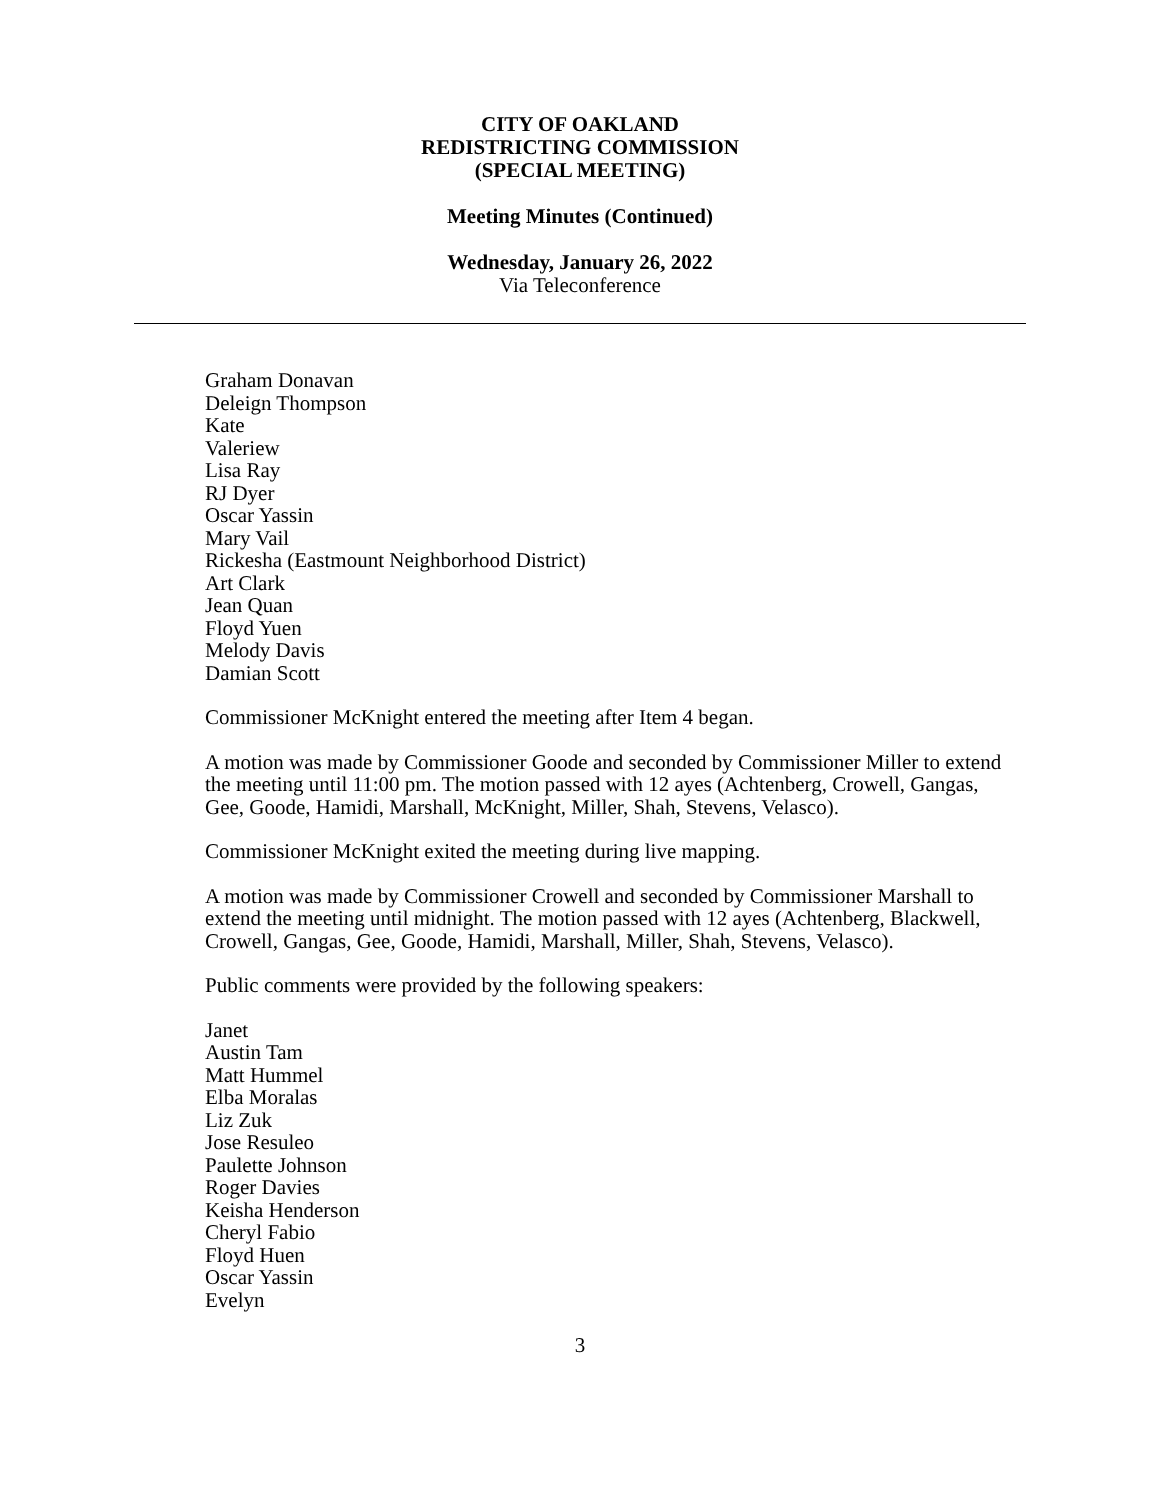CITY OF OAKLAND
REDISTRICTING COMMISSION
(SPECIAL MEETING)
Meeting Minutes (Continued)
Wednesday, January 26, 2022
Via Teleconference
Graham Donavan
Deleign Thompson
Kate
Valeriew
Lisa Ray
RJ Dyer
Oscar Yassin
Mary Vail
Rickesha (Eastmount Neighborhood District)
Art Clark
Jean Quan
Floyd Yuen
Melody Davis
Damian Scott
Commissioner McKnight entered the meeting after Item 4 began.
A motion was made by Commissioner Goode and seconded by Commissioner Miller to extend the meeting until 11:00 pm. The motion passed with 12 ayes (Achtenberg, Crowell, Gangas, Gee, Goode, Hamidi, Marshall, McKnight, Miller, Shah, Stevens, Velasco).
Commissioner McKnight exited the meeting during live mapping.
A motion was made by Commissioner Crowell and seconded by Commissioner Marshall to extend the meeting until midnight. The motion passed with 12 ayes (Achtenberg, Blackwell, Crowell, Gangas, Gee, Goode, Hamidi, Marshall, Miller, Shah, Stevens, Velasco).
Public comments were provided by the following speakers:
Janet
Austin Tam
Matt Hummel
Elba Moralas
Liz Zuk
Jose Resuleo
Paulette Johnson
Roger Davies
Keisha Henderson
Cheryl Fabio
Floyd Huen
Oscar Yassin
Evelyn
3